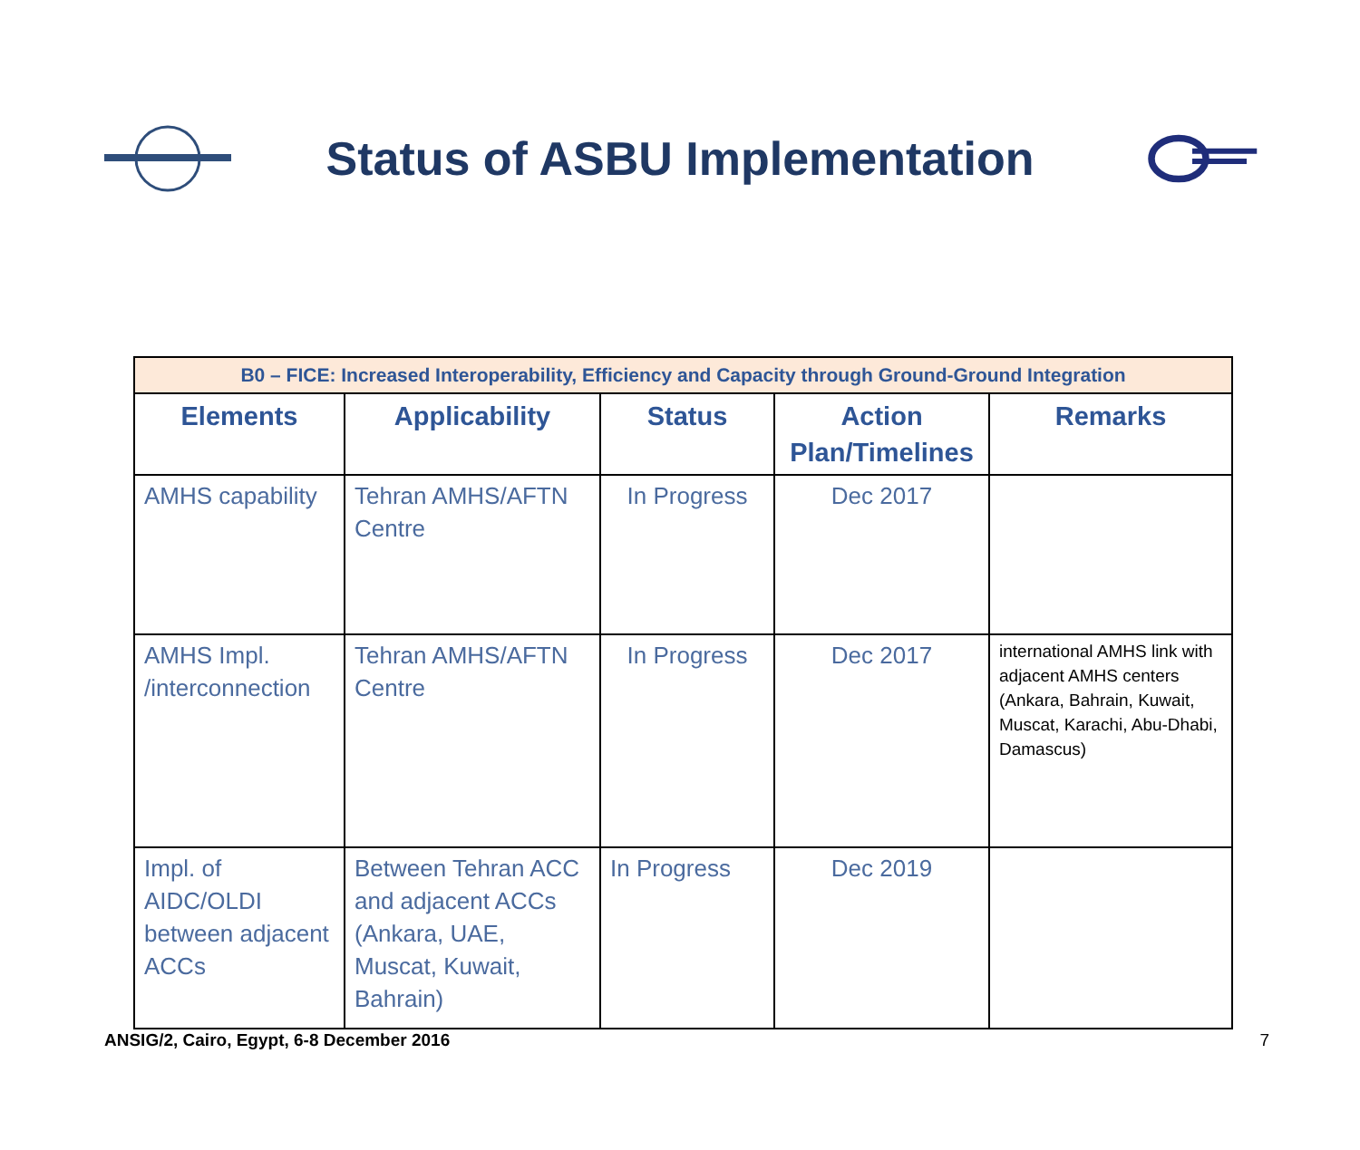Status of ASBU Implementation
| B0 – FICE: Increased Interoperability, Efficiency and Capacity through Ground-Ground Integration | | | | |
| --- | --- | --- | --- | --- |
| Elements | Applicability | Status | Action Plan/Timelines | Remarks |
| AMHS capability | Tehran AMHS/AFTN Centre | In Progress | Dec 2017 | |
| AMHS Impl. /interconnection | Tehran AMHS/AFTN Centre | In Progress | Dec 2017 | international AMHS link with adjacent AMHS centers (Ankara, Bahrain, Kuwait, Muscat, Karachi, Abu-Dhabi, Damascus) |
| Impl. of AIDC/OLDI between adjacent ACCs | Between Tehran ACC and adjacent ACCs (Ankara, UAE, Muscat, Kuwait, Bahrain) | In Progress | Dec 2019 | |
ANSIG/2, Cairo, Egypt, 6-8 December 2016 7